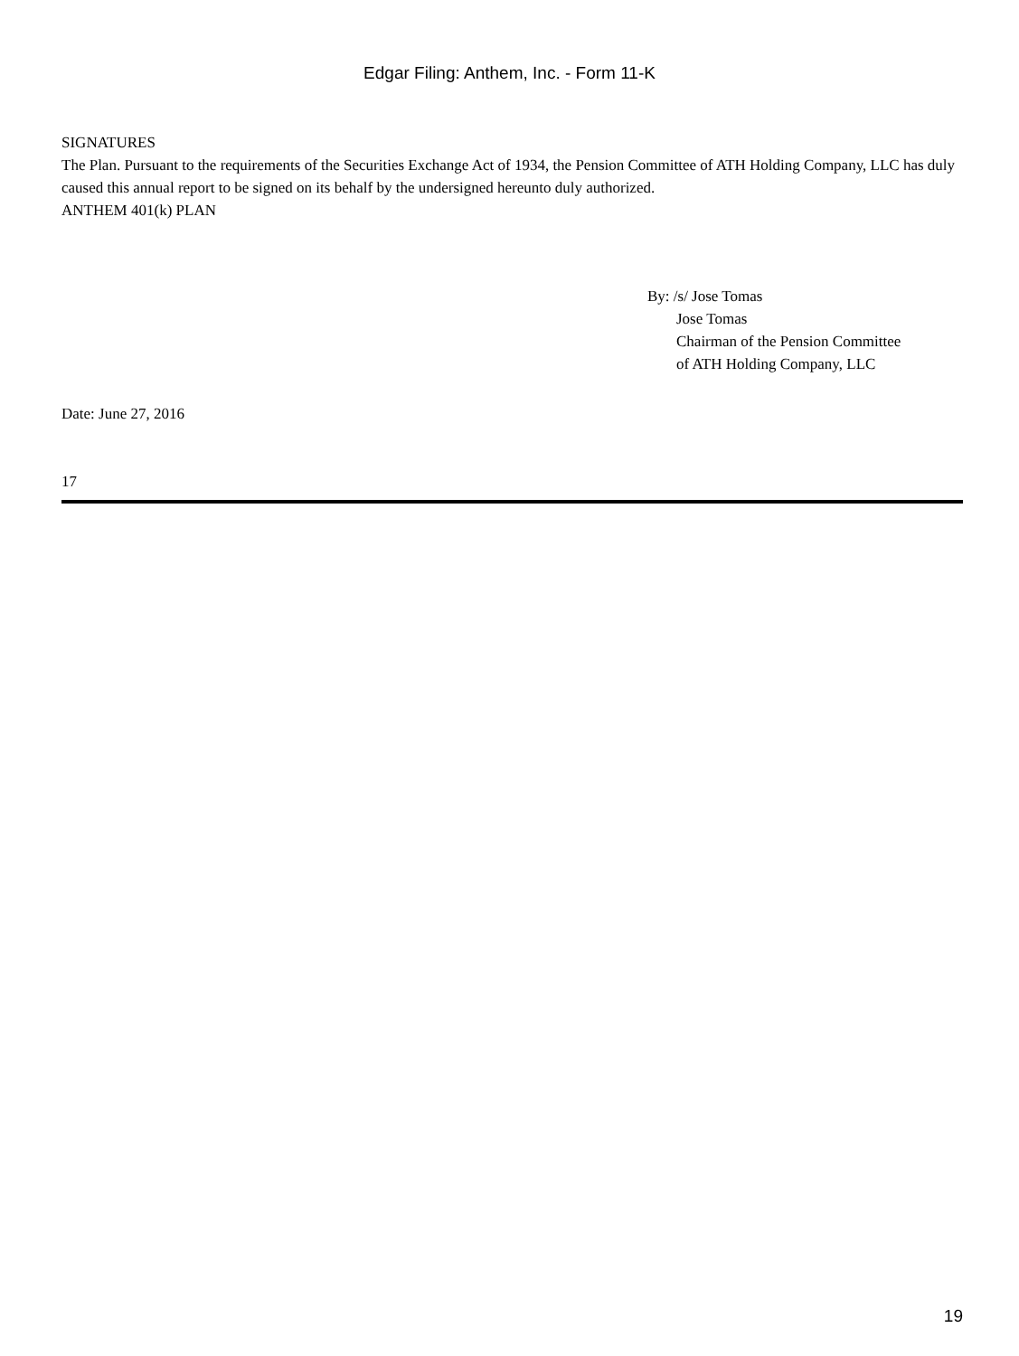Edgar Filing: Anthem, Inc. - Form 11-K
SIGNATURES
The Plan. Pursuant to the requirements of the Securities Exchange Act of 1934, the Pension Committee of ATH Holding Company, LLC has duly caused this annual report to be signed on its behalf by the undersigned hereunto duly authorized.
ANTHEM 401(k) PLAN
By: /s/ Jose Tomas
Jose Tomas
Chairman of the Pension Committee
of ATH Holding Company, LLC
Date: June 27, 2016
17
19